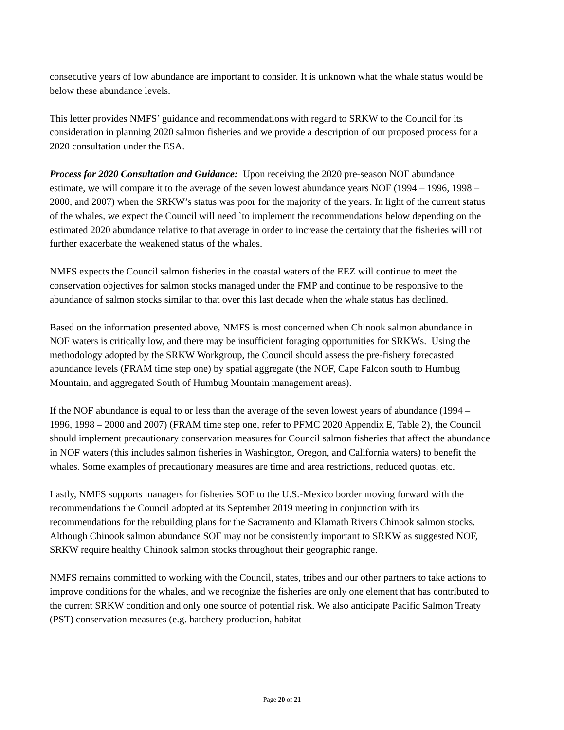consecutive years of low abundance are important to consider. It is unknown what the whale status would be below these abundance levels.
This letter provides NMFS’ guidance and recommendations with regard to SRKW to the Council for its consideration in planning 2020 salmon fisheries and we provide a description of our proposed process for a 2020 consultation under the ESA.
Process for 2020 Consultation and Guidance: Upon receiving the 2020 pre-season NOF abundance estimate, we will compare it to the average of the seven lowest abundance years NOF (1994 – 1996, 1998 – 2000, and 2007) when the SRKW’s status was poor for the majority of the years. In light of the current status of the whales, we expect the Council will need `to implement the recommendations below depending on the estimated 2020 abundance relative to that average in order to increase the certainty that the fisheries will not further exacerbate the weakened status of the whales.
NMFS expects the Council salmon fisheries in the coastal waters of the EEZ will continue to meet the conservation objectives for salmon stocks managed under the FMP and continue to be responsive to the abundance of salmon stocks similar to that over this last decade when the whale status has declined.
Based on the information presented above, NMFS is most concerned when Chinook salmon abundance in NOF waters is critically low, and there may be insufficient foraging opportunities for SRKWs. Using the methodology adopted by the SRKW Workgroup, the Council should assess the pre-fishery forecasted abundance levels (FRAM time step one) by spatial aggregate (the NOF, Cape Falcon south to Humbug Mountain, and aggregated South of Humbug Mountain management areas).
If the NOF abundance is equal to or less than the average of the seven lowest years of abundance (1994 – 1996, 1998 – 2000 and 2007) (FRAM time step one, refer to PFMC 2020 Appendix E, Table 2), the Council should implement precautionary conservation measures for Council salmon fisheries that affect the abundance in NOF waters (this includes salmon fisheries in Washington, Oregon, and California waters) to benefit the whales. Some examples of precautionary measures are time and area restrictions, reduced quotas, etc.
Lastly, NMFS supports managers for fisheries SOF to the U.S.-Mexico border moving forward with the recommendations the Council adopted at its September 2019 meeting in conjunction with its recommendations for the rebuilding plans for the Sacramento and Klamath Rivers Chinook salmon stocks. Although Chinook salmon abundance SOF may not be consistently important to SRKW as suggested NOF, SRKW require healthy Chinook salmon stocks throughout their geographic range.
NMFS remains committed to working with the Council, states, tribes and our other partners to take actions to improve conditions for the whales, and we recognize the fisheries are only one element that has contributed to the current SRKW condition and only one source of potential risk. We also anticipate Pacific Salmon Treaty (PST) conservation measures (e.g. hatchery production, habitat
Page 20 of 21